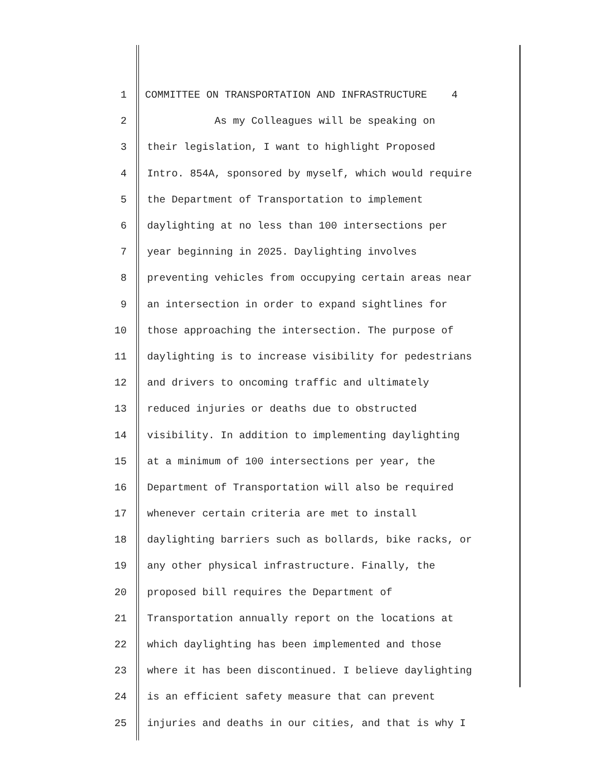1 COMMITTEE ON TRANSPORTATION AND INFRASTRUCTURE 4
2 As my Colleagues will be speaking on
3 their legislation, I want to highlight Proposed
4 Intro. 854A, sponsored by myself, which would require
5 the Department of Transportation to implement
6 daylighting at no less than 100 intersections per
7 year beginning in 2025. Daylighting involves
8 preventing vehicles from occupying certain areas near
9 an intersection in order to expand sightlines for
10 those approaching the intersection. The purpose of
11 daylighting is to increase visibility for pedestrians
12 and drivers to oncoming traffic and ultimately
13 reduced injuries or deaths due to obstructed
14 visibility. In addition to implementing daylighting
15 at a minimum of 100 intersections per year, the
16 Department of Transportation will also be required
17 whenever certain criteria are met to install
18 daylighting barriers such as bollards, bike racks, or
19 any other physical infrastructure. Finally, the
20 proposed bill requires the Department of
21 Transportation annually report on the locations at
22 which daylighting has been implemented and those
23 where it has been discontinued. I believe daylighting
24 is an efficient safety measure that can prevent
25 injuries and deaths in our cities, and that is why I